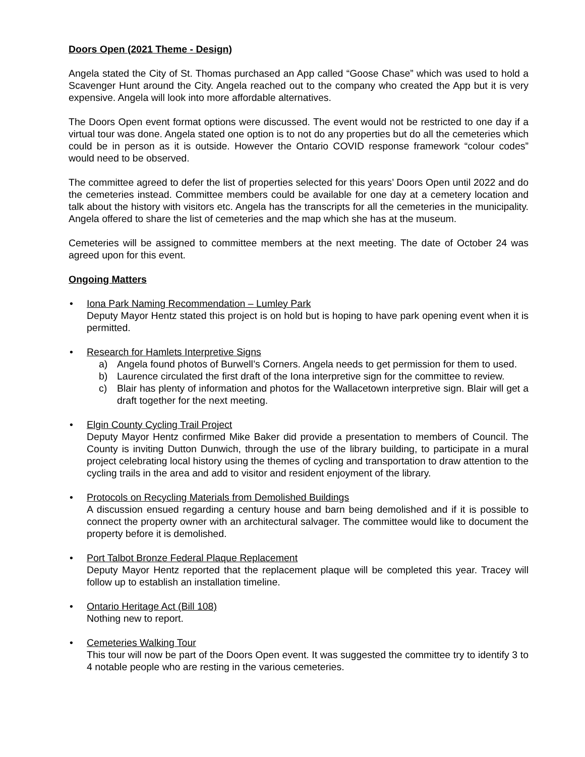Doors Open (2021 Theme - Design)
Angela stated the City of St. Thomas purchased an App called “Goose Chase” which was used to hold a Scavenger Hunt around the City. Angela reached out to the company who created the App but it is very expensive. Angela will look into more affordable alternatives.
The Doors Open event format options were discussed. The event would not be restricted to one day if a virtual tour was done. Angela stated one option is to not do any properties but do all the cemeteries which could be in person as it is outside. However the Ontario COVID response framework “colour codes” would need to be observed.
The committee agreed to defer the list of properties selected for this years’ Doors Open until 2022 and do the cemeteries instead. Committee members could be available for one day at a cemetery location and talk about the history with visitors etc. Angela has the transcripts for all the cemeteries in the municipality. Angela offered to share the list of cemeteries and the map which she has at the museum.
Cemeteries will be assigned to committee members at the next meeting. The date of October 24 was agreed upon for this event.
Ongoing Matters
• Iona Park Naming Recommendation – Lumley Park
Deputy Mayor Hentz stated this project is on hold but is hoping to have park opening event when it is permitted.
• Research for Hamlets Interpretive Signs
a) Angela found photos of Burwell’s Corners. Angela needs to get permission for them to used.
b) Laurence circulated the first draft of the Iona interpretive sign for the committee to review.
c) Blair has plenty of information and photos for the Wallacetown interpretive sign. Blair will get a draft together for the next meeting.
• Elgin County Cycling Trail Project
Deputy Mayor Hentz confirmed Mike Baker did provide a presentation to members of Council. The County is inviting Dutton Dunwich, through the use of the library building, to participate in a mural project celebrating local history using the themes of cycling and transportation to draw attention to the cycling trails in the area and add to visitor and resident enjoyment of the library.
• Protocols on Recycling Materials from Demolished Buildings
A discussion ensued regarding a century house and barn being demolished and if it is possible to connect the property owner with an architectural salvager. The committee would like to document the property before it is demolished.
• Port Talbot Bronze Federal Plaque Replacement
Deputy Mayor Hentz reported that the replacement plaque will be completed this year. Tracey will follow up to establish an installation timeline.
• Ontario Heritage Act (Bill 108)
Nothing new to report.
• Cemeteries Walking Tour
This tour will now be part of the Doors Open event. It was suggested the committee try to identify 3 to 4 notable people who are resting in the various cemeteries.